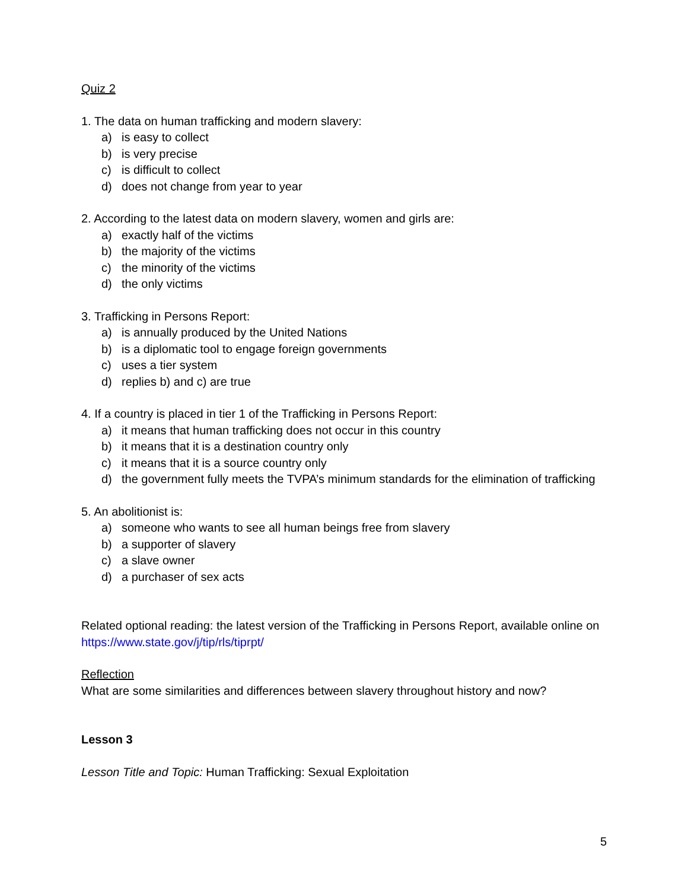Quiz 2
1. The data on human trafficking and modern slavery:
a) is easy to collect
b) is very precise
c) is difficult to collect
d) does not change from year to year
2. According to the latest data on modern slavery, women and girls are:
a) exactly half of the victims
b) the majority of the victims
c) the minority of the victims
d) the only victims
3. Trafficking in Persons Report:
a) is annually produced by the United Nations
b) is a diplomatic tool to engage foreign governments
c) uses a tier system
d) replies b) and c) are true
4. If a country is placed in tier 1 of the Trafficking in Persons Report:
a) it means that human trafficking does not occur in this country
b) it means that it is a destination country only
c) it means that it is a source country only
d) the government fully meets the TVPA’s minimum standards for the elimination of trafficking
5. An abolitionist is:
a) someone who wants to see all human beings free from slavery
b) a supporter of slavery
c) a slave owner
d) a purchaser of sex acts
Related optional reading: the latest version of the Trafficking in Persons Report, available online on https://www.state.gov/j/tip/rls/tiprpt/
Reflection
What are some similarities and differences between slavery throughout history and now?
Lesson 3
Lesson Title and Topic: Human Trafficking: Sexual Exploitation
5